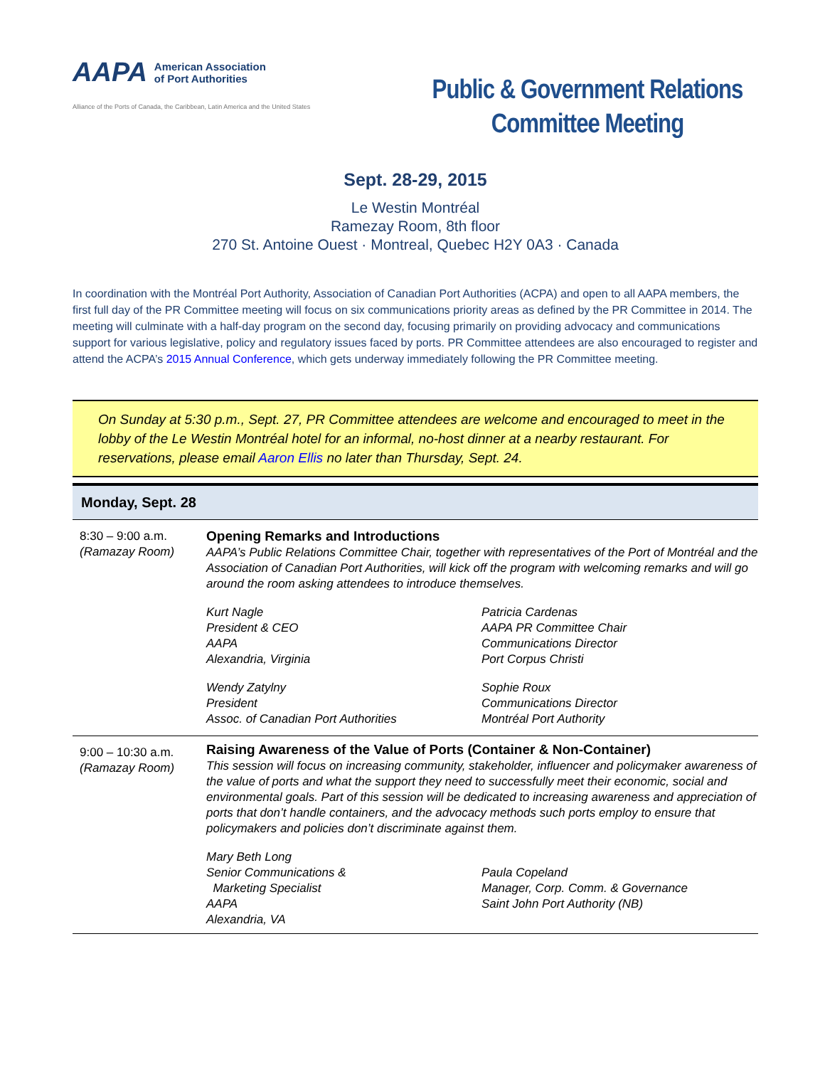AAPA American Association
of Port Authorities
Alliance of the Ports of Canada, the Caribbean, Latin America and the United States
Public & Government Relations Committee Meeting
Sept. 28-29, 2015
Le Westin Montréal
Ramezay Room, 8th floor
270 St. Antoine Ouest · Montreal, Quebec H2Y 0A3 · Canada
In coordination with the Montréal Port Authority, Association of Canadian Port Authorities (ACPA) and open to all AAPA members, the first full day of the PR Committee meeting will focus on six communications priority areas as defined by the PR Committee in 2014. The meeting will culminate with a half-day program on the second day, focusing primarily on providing advocacy and communications support for various legislative, policy and regulatory issues faced by ports. PR Committee attendees are also encouraged to register and attend the ACPA’s 2015 Annual Conference, which gets underway immediately following the PR Committee meeting.
On Sunday at 5:30 p.m., Sept. 27, PR Committee attendees are welcome and encouraged to meet in the lobby of the Le Westin Montréal hotel for an informal, no-host dinner at a nearby restaurant. For reservations, please email Aaron Ellis no later than Thursday, Sept. 24.
| Monday, Sept. 28 | |
| --- | --- |
| 8:30 – 9:00 a.m. (Ramazay Room) | Opening Remarks and Introductions AAPA’s Public Relations Committee Chair, together with representatives of the Port of Montréal and the Association of Canadian Port Authorities, will kick off the program with welcoming remarks and will go around the room asking attendees to introduce themselves. Kurt Nagle President & CEO AAPA Alexandria, Virginia Patricia Cardenas AAPA PR Committee Chair Communications Director Port Corpus Christi Wendy Zatylny President Assoc. of Canadian Port Authorities Sophie Roux Communications Director Montréal Port Authority |
| 9:00 – 10:30 a.m. (Ramazay Room) | Raising Awareness of the Value of Ports (Container & Non-Container) This session will focus on increasing community, stakeholder, influencer and policymaker awareness of the value of ports and what the support they need to successfully meet their economic, social and environmental goals. Part of this session will be dedicated to increasing awareness and appreciation of ports that don’t handle containers, and the advocacy methods such ports employ to ensure that policymakers and policies don’t discriminate against them. Mary Beth Long Senior Communications & Marketing Specialist AAPA Alexandria, VA Paula Copeland Manager, Corp. Comm. & Governance Saint John Port Authority (NB) |